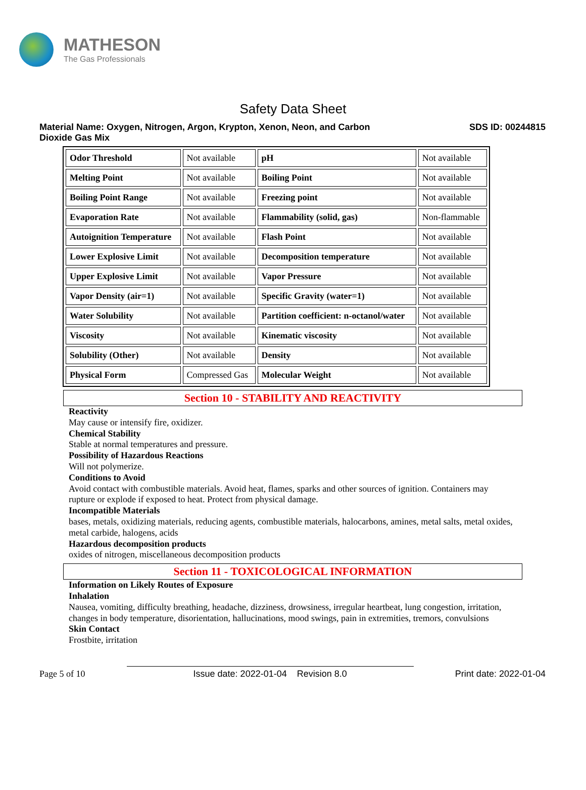MATHESON
The Gas Professionals
Safety Data Sheet
Material Name: Oxygen, Nitrogen, Argon, Krypton, Xenon, Neon, and Carbon
Dioxide Gas Mix
SDS ID: 00244815
| Odor Threshold | Not available | pH | Not available |
| Melting Point | Not available | Boiling Point | Not available |
| Boiling Point Range | Not available | Freezing point | Not available |
| Evaporation Rate | Not available | Flammability (solid, gas) | Non-flammable |
| Autoignition Temperature | Not available | Flash Point | Not available |
| Lower Explosive Limit | Not available | Decomposition temperature | Not available |
| Upper Explosive Limit | Not available | Vapor Pressure | Not available |
| Vapor Density (air=1) | Not available | Specific Gravity (water=1) | Not available |
| Water Solubility | Not available | Partition coefficient: n-octanol/water | Not available |
| Viscosity | Not available | Kinematic viscosity | Not available |
| Solubility (Other) | Not available | Density | Not available |
| Physical Form | Compressed Gas | Molecular Weight | Not available |
Section 10 - STABILITY AND REACTIVITY
Reactivity
May cause or intensify fire, oxidizer.
Chemical Stability
Stable at normal temperatures and pressure.
Possibility of Hazardous Reactions
Will not polymerize.
Conditions to Avoid
Avoid contact with combustible materials. Avoid heat, flames, sparks and other sources of ignition. Containers may rupture or explode if exposed to heat. Protect from physical damage.
Incompatible Materials
bases, metals, oxidizing materials, reducing agents, combustible materials, halocarbons, amines, metal salts, metal oxides, metal carbide, halogens, acids
Hazardous decomposition products
oxides of nitrogen, miscellaneous decomposition products
Section 11 - TOXICOLOGICAL INFORMATION
Information on Likely Routes of Exposure
Inhalation
Nausea, vomiting, difficulty breathing, headache, dizziness, drowsiness, irregular heartbeat, lung congestion, irritation, changes in body temperature, disorientation, hallucinations, mood swings, pain in extremities, tremors, convulsions
Skin Contact
Frostbite, irritation
Page 5 of 10
Issue date: 2022-01-04 Revision 8.0
Print date: 2022-01-04